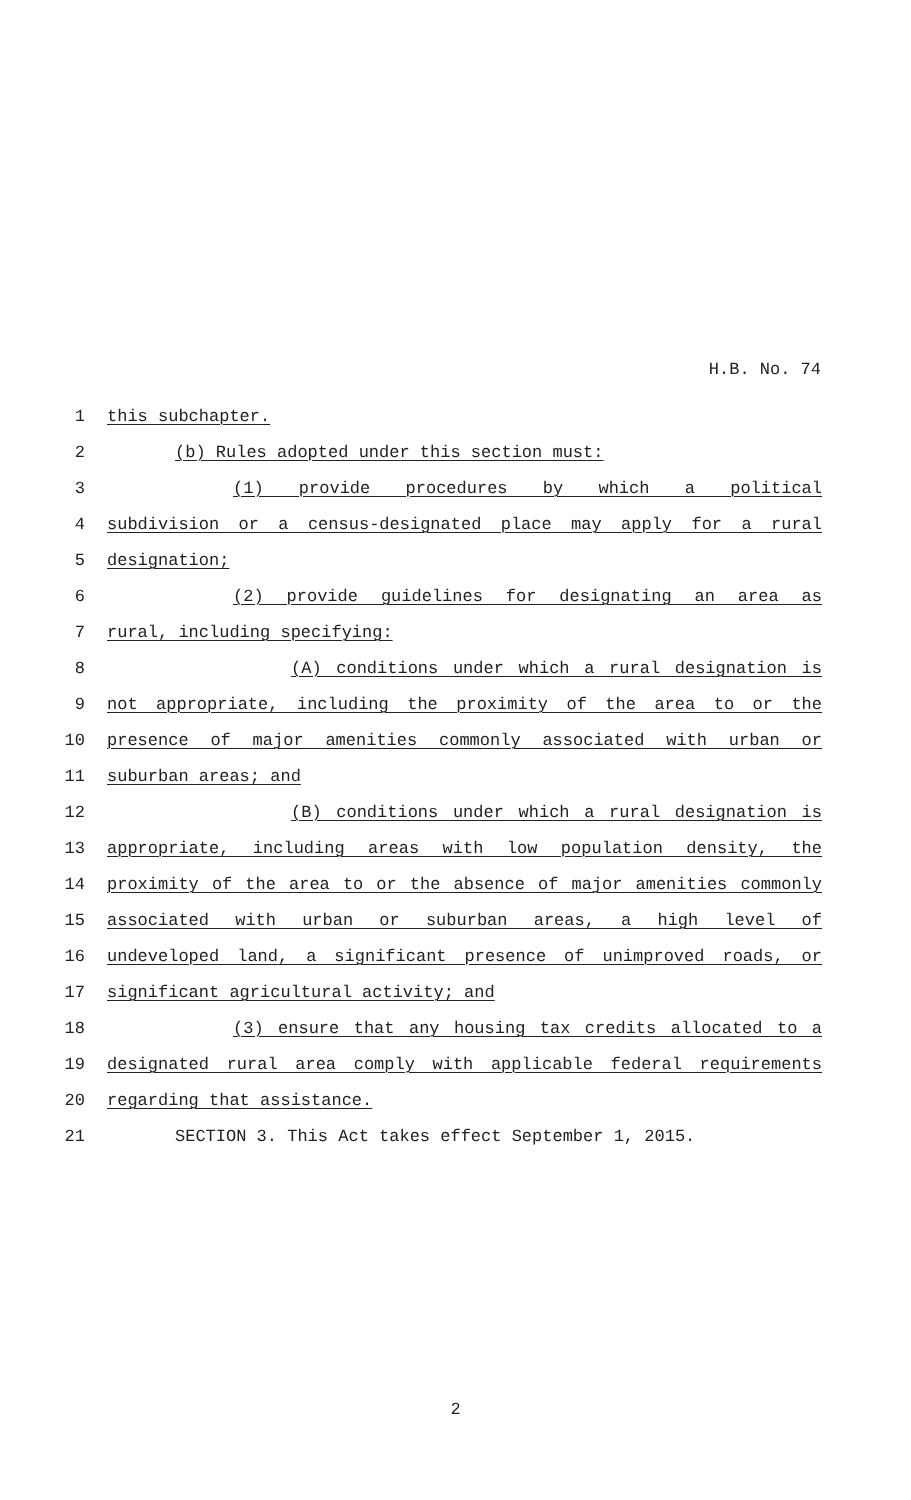H.B. No. 74
1 this subchapter.
2 (b) Rules adopted under this section must:
3 (1) provide procedures by which a political
4 subdivision or a census-designated place may apply for a rural
5 designation;
6 (2) provide guidelines for designating an area as
7 rural, including specifying:
8 (A) conditions under which a rural designation is
9 not appropriate, including the proximity of the area to or the
10 presence of major amenities commonly associated with urban or
11 suburban areas; and
12 (B) conditions under which a rural designation is
13 appropriate, including areas with low population density, the
14 proximity of the area to or the absence of major amenities commonly
15 associated with urban or suburban areas, a high level of
16 undeveloped land, a significant presence of unimproved roads, or
17 significant agricultural activity; and
18 (3) ensure that any housing tax credits allocated to a
19 designated rural area comply with applicable federal requirements
20 regarding that assistance.
21 SECTION 3. This Act takes effect September 1, 2015.
2